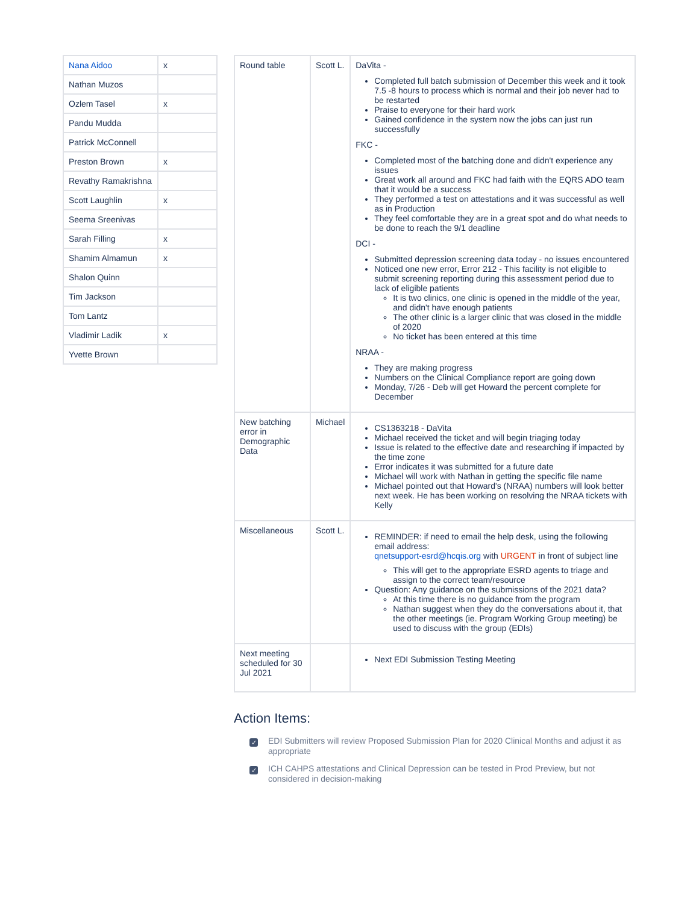| Nana Aidoo | x |
| Nathan Muzos | |
| Ozlem Tasel | x |
| Pandu Mudda | |
| Patrick McConnell | |
| Preston Brown | x |
| Revathy Ramakrishna | |
| Scott Laughlin | x |
| Seema Sreenivas | |
| Sarah Filling | x |
| Shamim Almamun | x |
| Shalon Quinn | |
| Tim Jackson | |
| Tom Lantz | |
| Vladimir Ladik | x |
| Yvette Brown | |
| Round table | Scott L. | DaVita - Completed full batch submission of December this week and it took 7.5 -8 hours to process which is normal and their job never had to be restarted Praise to everyone for their hard work Gained confidence in the system now the jobs can just run successfully FKC - Completed most of the batching done and didn't experience any issues Great work all around and FKC had faith with the EQRS ADO team that it would be a success They performed a test on attestations and it was successful as well as in Production They feel comfortable they are in a great spot and do what needs to be done to reach the 9/1 deadline DCI - Submitted depression screening data today - no issues encountered Noticed one new error, Error 212 - This facility is not eligible to submit screening reporting during this assessment period due to lack of eligible patients It is two clinics, one clinic is opened in the middle of the year, and didn't have enough patients The other clinic is a larger clinic that was closed in the middle of 2020 No ticket has been entered at this time NRAA - They are making progress Numbers on the Clinical Compliance report are going down Monday, 7/26 - Deb will get Howard the percent complete for December |
| New batching error in Demographic Data | Michael | CS1363218 - DaVita Michael received the ticket and will begin triaging today Issue is related to the effective date and researching if impacted by the time zone Error indicates it was submitted for a future date Michael will work with Nathan in getting the specific file name Michael pointed out that Howard's (NRAA) numbers will look better next week. He has been working on resolving the NRAA tickets with Kelly |
| Miscellaneous | Scott L. | REMINDER: if need to email the help desk, using the following email address: qnetsupport-esrd@hcqis.org with URGENT in front of subject line This will get to the appropriate ESRD agents to triage and assign to the correct team/resource Question: Any guidance on the submissions of the 2021 data? At this time there is no guidance from the program Nathan suggest when they do the conversations about it, that the other meetings (ie. Program Working Group meeting) be used to discuss with the group (EDIs) |
| Next meeting scheduled for 30 Jul 2021 | | Next EDI Submission Testing Meeting |
Action Items:
✓
EDI Submitters will review Proposed Submission Plan for 2020 Clinical Months and adjust it as appropriate
✓
ICH CAHPS attestations and Clinical Depression can be tested in Prod Preview, but not considered in decision-making